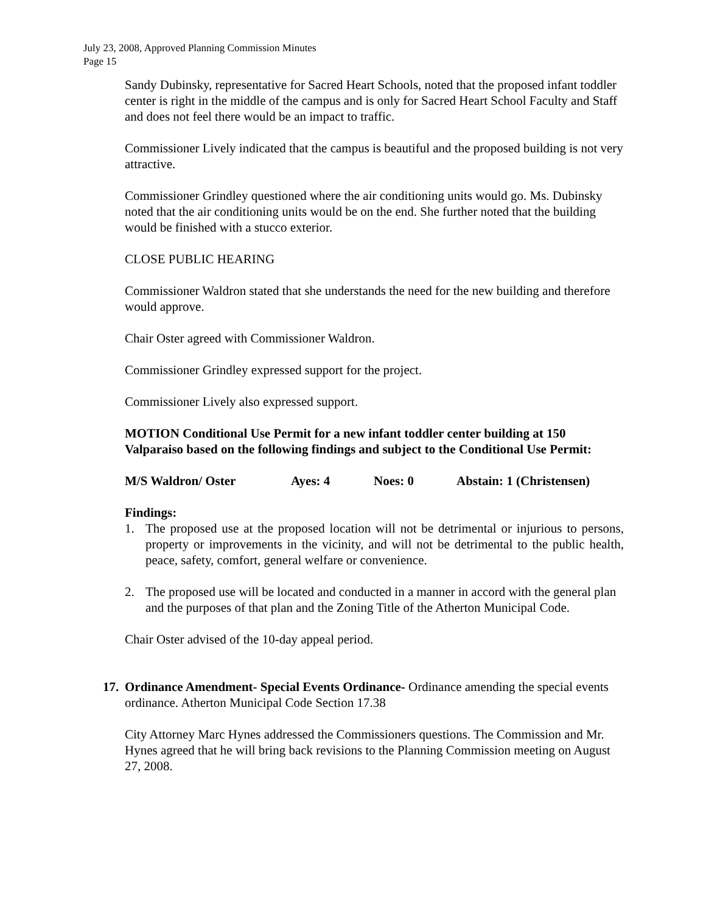July 23, 2008, Approved Planning Commission Minutes
Page 15
Sandy Dubinsky, representative for Sacred Heart Schools, noted that the proposed infant toddler center is right in the middle of the campus and is only for Sacred Heart School Faculty and Staff and does not feel there would be an impact to traffic.
Commissioner Lively indicated that the campus is beautiful and the proposed building is not very attractive.
Commissioner Grindley questioned where the air conditioning units would go. Ms. Dubinsky noted that the air conditioning units would be on the end. She further noted that the building would be finished with a stucco exterior.
CLOSE PUBLIC HEARING
Commissioner Waldron stated that she understands the need for the new building and therefore would approve.
Chair Oster agreed with Commissioner Waldron.
Commissioner Grindley expressed support for the project.
Commissioner Lively also expressed support.
MOTION Conditional Use Permit for a new infant toddler center building at 150 Valparaiso based on the following findings and subject to the Conditional Use Permit:
M/S Waldron/ Oster Ayes: 4 Noes: 0 Abstain: 1 (Christensen)
Findings:
1. The proposed use at the proposed location will not be detrimental or injurious to persons, property or improvements in the vicinity, and will not be detrimental to the public health, peace, safety, comfort, general welfare or convenience.
2. The proposed use will be located and conducted in a manner in accord with the general plan and the purposes of that plan and the Zoning Title of the Atherton Municipal Code.
Chair Oster advised of the 10-day appeal period.
17. Ordinance Amendment- Special Events Ordinance- Ordinance amending the special events ordinance. Atherton Municipal Code Section 17.38
City Attorney Marc Hynes addressed the Commissioners questions. The Commission and Mr. Hynes agreed that he will bring back revisions to the Planning Commission meeting on August 27, 2008.